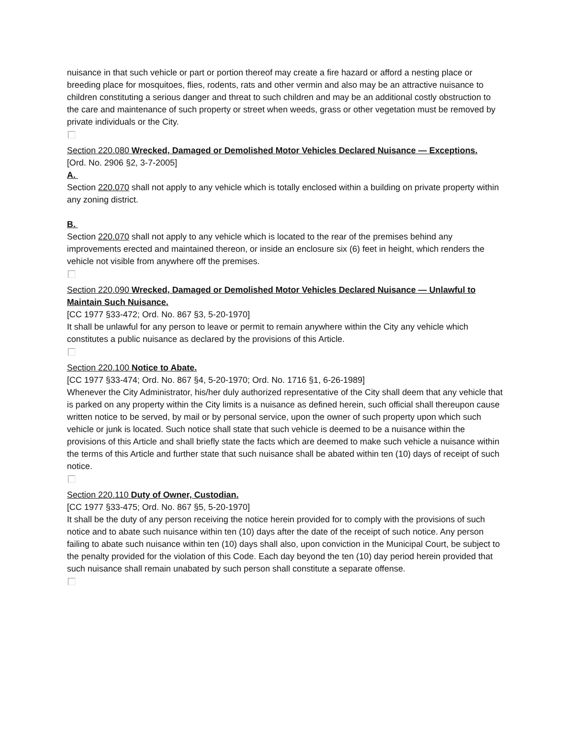nuisance in that such vehicle or part or portion thereof may create a fire hazard or afford a nesting place or breeding place for mosquitoes, flies, rodents, rats and other vermin and also may be an attractive nuisance to children constituting a serious danger and threat to such children and may be an additional costly obstruction to the care and maintenance of such property or street when weeds, grass or other vegetation must be removed by private individuals or the City.
Section 220.080 Wrecked, Damaged or Demolished Motor Vehicles Declared Nuisance — Exceptions.
[Ord. No. 2906 §2, 3-7-2005]
A.
Section 220.070 shall not apply to any vehicle which is totally enclosed within a building on private property within any zoning district.
B.
Section 220.070 shall not apply to any vehicle which is located to the rear of the premises behind any improvements erected and maintained thereon, or inside an enclosure six (6) feet in height, which renders the vehicle not visible from anywhere off the premises.
Section 220.090 Wrecked, Damaged or Demolished Motor Vehicles Declared Nuisance — Unlawful to Maintain Such Nuisance.
[CC 1977 §33-472; Ord. No. 867 §3, 5-20-1970]
It shall be unlawful for any person to leave or permit to remain anywhere within the City any vehicle which constitutes a public nuisance as declared by the provisions of this Article.
Section 220.100 Notice to Abate.
[CC 1977 §33-474; Ord. No. 867 §4, 5-20-1970; Ord. No. 1716 §1, 6-26-1989]
Whenever the City Administrator, his/her duly authorized representative of the City shall deem that any vehicle that is parked on any property within the City limits is a nuisance as defined herein, such official shall thereupon cause written notice to be served, by mail or by personal service, upon the owner of such property upon which such vehicle or junk is located. Such notice shall state that such vehicle is deemed to be a nuisance within the provisions of this Article and shall briefly state the facts which are deemed to make such vehicle a nuisance within the terms of this Article and further state that such nuisance shall be abated within ten (10) days of receipt of such notice.
Section 220.110 Duty of Owner, Custodian.
[CC 1977 §33-475; Ord. No. 867 §5, 5-20-1970]
It shall be the duty of any person receiving the notice herein provided for to comply with the provisions of such notice and to abate such nuisance within ten (10) days after the date of the receipt of such notice. Any person failing to abate such nuisance within ten (10) days shall also, upon conviction in the Municipal Court, be subject to the penalty provided for the violation of this Code. Each day beyond the ten (10) day period herein provided that such nuisance shall remain unabated by such person shall constitute a separate offense.